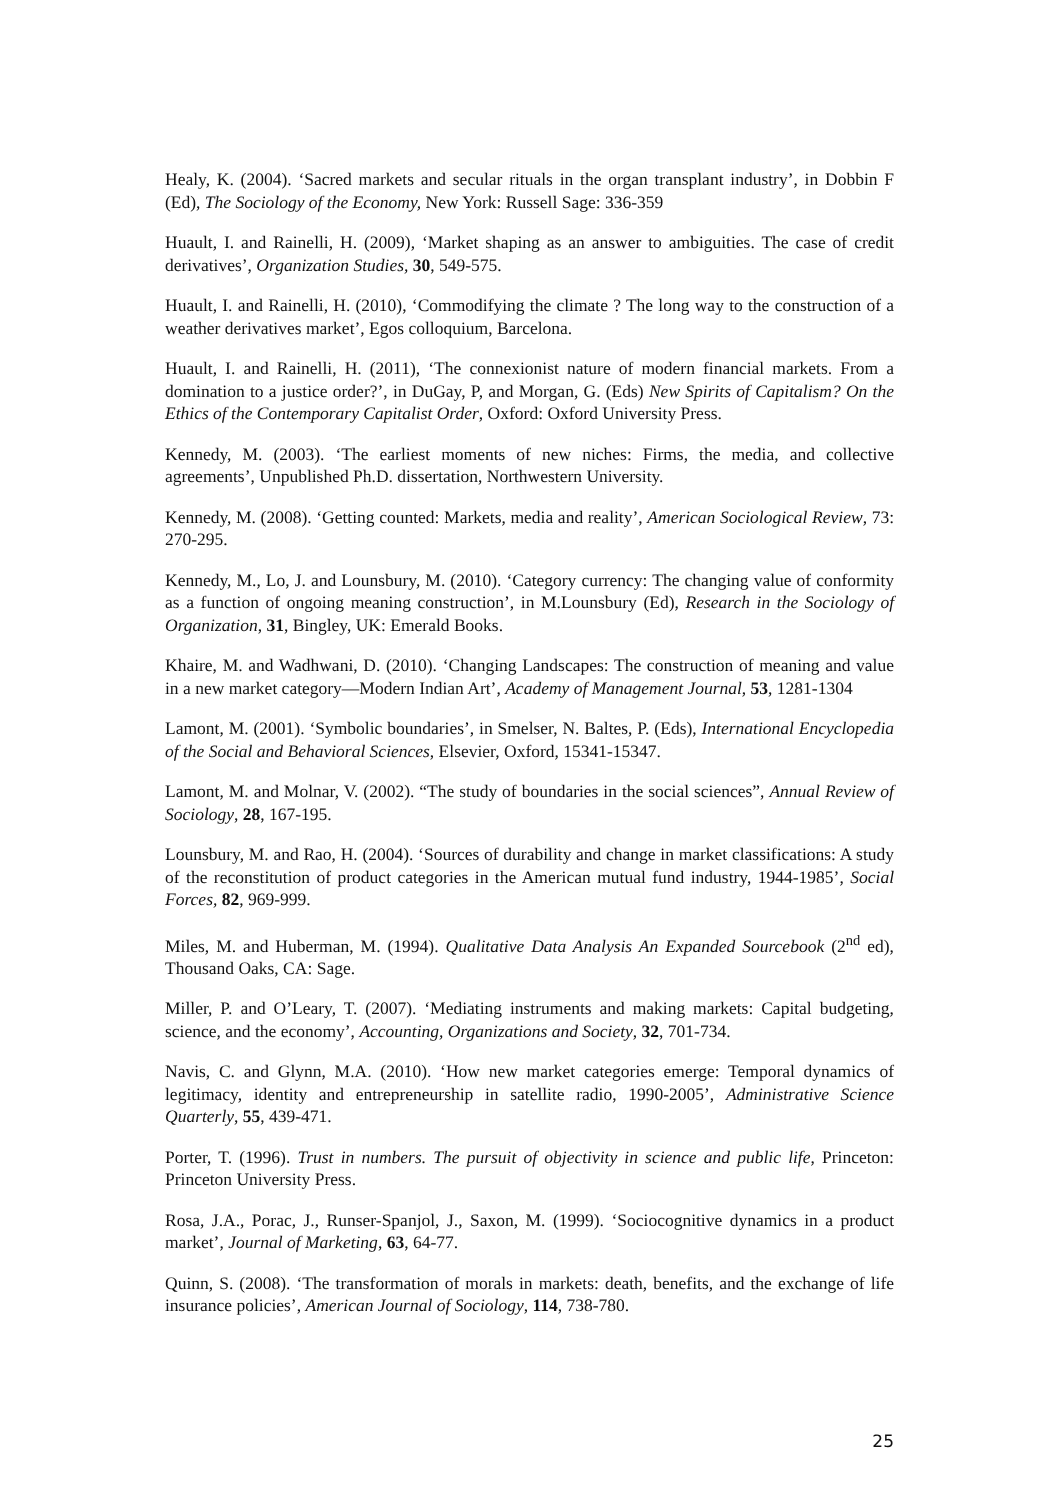Healy, K. (2004). ‘Sacred markets and secular rituals in the organ transplant industry’, in Dobbin F (Ed), The Sociology of the Economy, New York: Russell Sage: 336-359
Huault, I. and Rainelli, H. (2009), ‘Market shaping as an answer to ambiguities. The case of credit derivatives’, Organization Studies, 30, 549-575.
Huault, I. and Rainelli, H. (2010), ‘Commodifying the climate ? The long way to the construction of a weather derivatives market’, Egos colloquium, Barcelona.
Huault, I. and Rainelli, H. (2011), ‘The connexionist nature of modern financial markets. From a domination to a justice order?’, in DuGay, P, and Morgan, G. (Eds) New Spirits of Capitalism? On the Ethics of the Contemporary Capitalist Order, Oxford: Oxford University Press.
Kennedy, M. (2003). ‘The earliest moments of new niches: Firms, the media, and collective agreements’, Unpublished Ph.D. dissertation, Northwestern University.
Kennedy, M. (2008). ‘Getting counted: Markets, media and reality’, American Sociological Review, 73: 270-295.
Kennedy, M., Lo, J. and Lounsbury, M. (2010). ‘Category currency: The changing value of conformity as a function of ongoing meaning construction’, in M.Lounsbury (Ed), Research in the Sociology of Organization, 31, Bingley, UK: Emerald Books.
Khaire, M. and Wadhwani, D. (2010). ‘Changing Landscapes: The construction of meaning and value in a new market category—Modern Indian Art’, Academy of Management Journal, 53, 1281-1304
Lamont, M. (2001). ‘Symbolic boundaries’, in Smelser, N. Baltes, P. (Eds), International Encyclopedia of the Social and Behavioral Sciences, Elsevier, Oxford, 15341-15347.
Lamont, M. and Molnar, V. (2002). “The study of boundaries in the social sciences”, Annual Review of Sociology, 28, 167-195.
Lounsbury, M. and Rao, H. (2004). ‘Sources of durability and change in market classifications: A study of the reconstitution of product categories in the American mutual fund industry, 1944-1985’, Social Forces, 82, 969-999.
Miles, M. and Huberman, M. (1994). Qualitative Data Analysis An Expanded Sourcebook (2<sup>nd</sup> ed), Thousand Oaks, CA: Sage.
Miller, P. and O’Leary, T. (2007). ‘Mediating instruments and making markets: Capital budgeting, science, and the economy’, Accounting, Organizations and Society, 32, 701-734.
Navis, C. and Glynn, M.A. (2010). ‘How new market categories emerge: Temporal dynamics of legitimacy, identity and entrepreneurship in satellite radio, 1990-2005’, Administrative Science Quarterly, 55, 439-471.
Porter, T. (1996). Trust in numbers. The pursuit of objectivity in science and public life, Princeton: Princeton University Press.
Rosa, J.A., Porac, J., Runser-Spanjol, J., Saxon, M. (1999). ‘Sociocognitive dynamics in a product market’, Journal of Marketing, 63, 64-77.
Quinn, S. (2008). ‘The transformation of morals in markets: death, benefits, and the exchange of life insurance policies’, American Journal of Sociology, 114, 738-780.
25